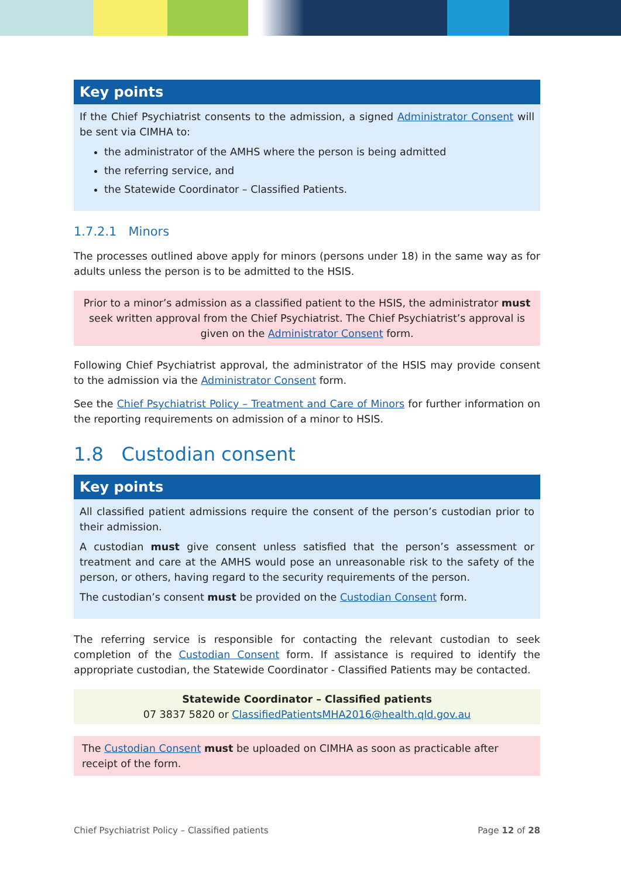Key points
If the Chief Psychiatrist consents to the admission, a signed Administrator Consent will be sent via CIMHA to:
the administrator of the AMHS where the person is being admitted
the referring service, and
the Statewide Coordinator – Classified Patients.
1.7.2.1 Minors
The processes outlined above apply for minors (persons under 18) in the same way as for adults unless the person is to be admitted to the HSIS.
Prior to a minor’s admission as a classified patient to the HSIS, the administrator must seek written approval from the Chief Psychiatrist. The Chief Psychiatrist’s approval is given on the Administrator Consent form.
Following Chief Psychiatrist approval, the administrator of the HSIS may provide consent to the admission via the Administrator Consent form.
See the Chief Psychiatrist Policy – Treatment and Care of Minors for further information on the reporting requirements on admission of a minor to HSIS.
1.8 Custodian consent
Key points
All classified patient admissions require the consent of the person’s custodian prior to their admission.
A custodian must give consent unless satisfied that the person’s assessment or treatment and care at the AMHS would pose an unreasonable risk to the safety of the person, or others, having regard to the security requirements of the person.
The custodian’s consent must be provided on the Custodian Consent form.
The referring service is responsible for contacting the relevant custodian to seek completion of the Custodian Consent form. If assistance is required to identify the appropriate custodian, the Statewide Coordinator - Classified Patients may be contacted.
Statewide Coordinator – Classified patients
07 3837 5820 or ClassifiedPatientsMHA2016@health.qld.gov.au
The Custodian Consent must be uploaded on CIMHA as soon as practicable after receipt of the form.
Chief Psychiatrist Policy – Classified patients Page 12 of 28